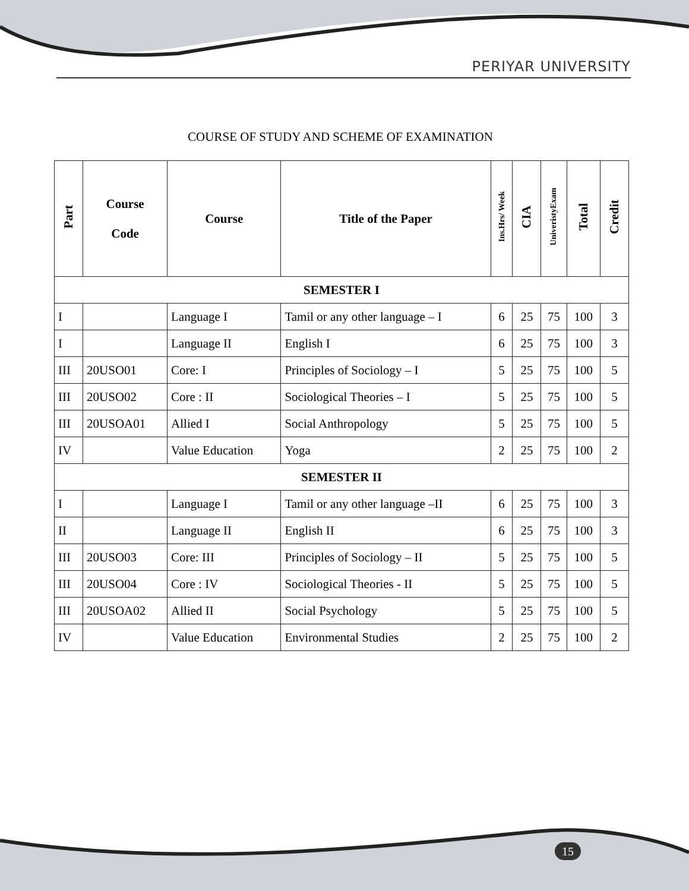PERIYAR UNIVERSITY
COURSE OF STUDY AND SCHEME OF EXAMINATION
| Part | Course Code | Course | Title of the Paper | Ins.Hrs/ Week | CIA | UniveristyExam | Total | Credit |
| --- | --- | --- | --- | --- | --- | --- | --- | --- |
| SEMESTER I | | | | | | | | |
| I | | Language I | Tamil or any other language – I | 6 | 25 | 75 | 100 | 3 |
| I | | Language II | English I | 6 | 25 | 75 | 100 | 3 |
| III | 20USO01 | Core: I | Principles of Sociology – I | 5 | 25 | 75 | 100 | 5 |
| III | 20USO02 | Core : II | Sociological Theories – I | 5 | 25 | 75 | 100 | 5 |
| III | 20USOA01 | Allied I | Social Anthropology | 5 | 25 | 75 | 100 | 5 |
| IV | | Value Education | Yoga | 2 | 25 | 75 | 100 | 2 |
| SEMESTER II | | | | | | | | |
| I | | Language I | Tamil or any other language –II | 6 | 25 | 75 | 100 | 3 |
| II | | Language II | English II | 6 | 25 | 75 | 100 | 3 |
| III | 20USO03 | Core: III | Principles of Sociology – II | 5 | 25 | 75 | 100 | 5 |
| III | 20USO04 | Core : IV | Sociological Theories - II | 5 | 25 | 75 | 100 | 5 |
| III | 20USOA02 | Allied II | Social Psychology | 5 | 25 | 75 | 100 | 5 |
| IV | | Value Education | Environmental Studies | 2 | 25 | 75 | 100 | 2 |
15